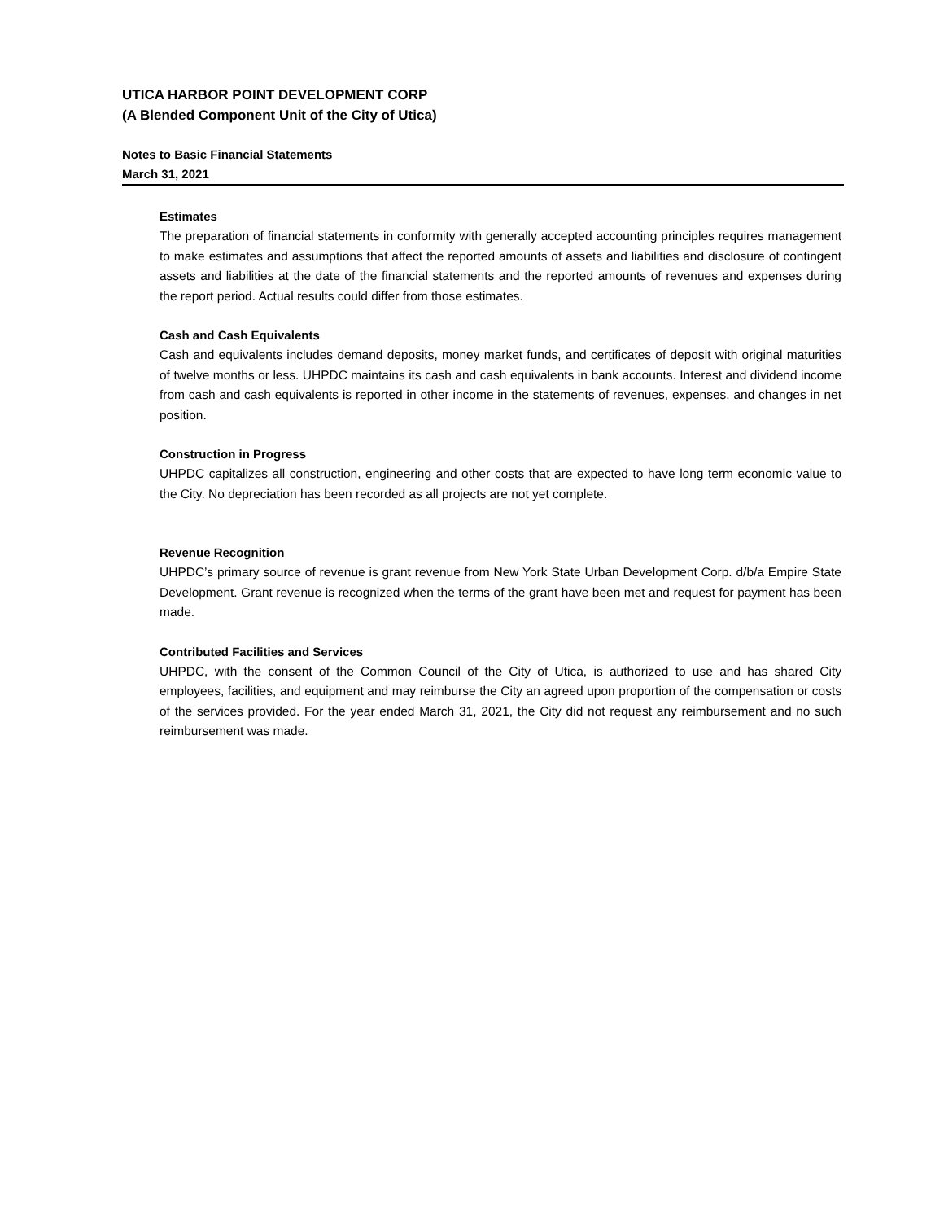UTICA HARBOR POINT DEVELOPMENT CORP
(A Blended Component Unit of the City of Utica)
Notes to Basic Financial Statements
March 31, 2021
Estimates
The preparation of financial statements in conformity with generally accepted accounting principles requires management to make estimates and assumptions that affect the reported amounts of assets and liabilities and disclosure of contingent assets and liabilities at the date of the financial statements and the reported amounts of revenues and expenses during the report period. Actual results could differ from those estimates.
Cash and Cash Equivalents
Cash and equivalents includes demand deposits, money market funds, and certificates of deposit with original maturities of twelve months or less. UHPDC maintains its cash and cash equivalents in bank accounts. Interest and dividend income from cash and cash equivalents is reported in other income in the statements of revenues, expenses, and changes in net position.
Construction in Progress
UHPDC capitalizes all construction, engineering and other costs that are expected to have long term economic value to the City. No depreciation has been recorded as all projects are not yet complete.
Revenue Recognition
UHPDC’s primary source of revenue is grant revenue from New York State Urban Development Corp. d/b/a Empire State Development. Grant revenue is recognized when the terms of the grant have been met and request for payment has been made.
Contributed Facilities and Services
UHPDC, with the consent of the Common Council of the City of Utica, is authorized to use and has shared City employees, facilities, and equipment and may reimburse the City an agreed upon proportion of the compensation or costs of the services provided. For the year ended March 31, 2021, the City did not request any reimbursement and no such reimbursement was made.